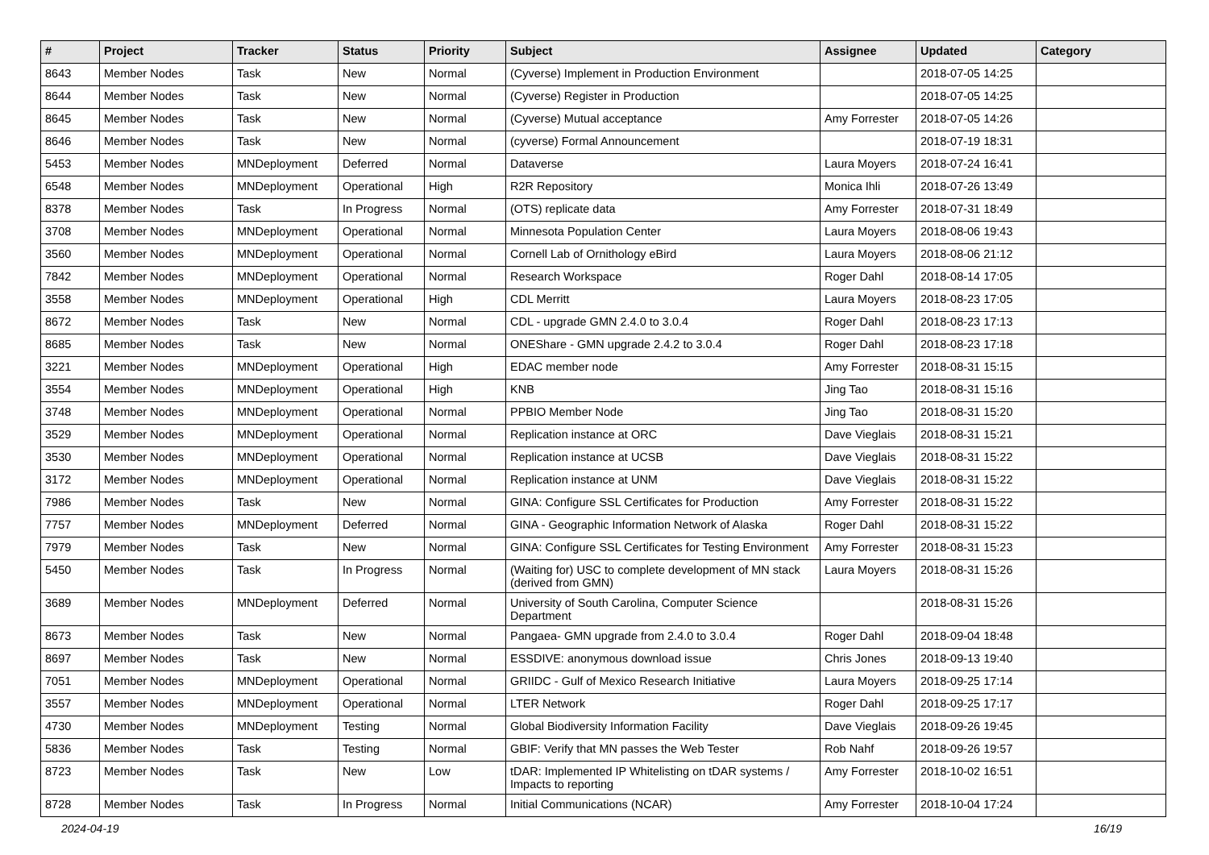| # | Project | Tracker | Status | Priority | Subject | Assignee | Updated | Category |
| --- | --- | --- | --- | --- | --- | --- | --- | --- |
| 8643 | Member Nodes | Task | New | Normal | (Cyverse) Implement in Production Environment | | 2018-07-05 14:25 | |
| 8644 | Member Nodes | Task | New | Normal | (Cyverse) Register in Production | | 2018-07-05 14:25 | |
| 8645 | Member Nodes | Task | New | Normal | (Cyverse) Mutual acceptance | Amy Forrester | 2018-07-05 14:26 | |
| 8646 | Member Nodes | Task | New | Normal | (cyverse) Formal Announcement | | 2018-07-19 18:31 | |
| 5453 | Member Nodes | MNDeployment | Deferred | Normal | Dataverse | Laura Moyers | 2018-07-24 16:41 | |
| 6548 | Member Nodes | MNDeployment | Operational | High | R2R Repository | Monica Ihli | 2018-07-26 13:49 | |
| 8378 | Member Nodes | Task | In Progress | Normal | (OTS) replicate data | Amy Forrester | 2018-07-31 18:49 | |
| 3708 | Member Nodes | MNDeployment | Operational | Normal | Minnesota Population Center | Laura Moyers | 2018-08-06 19:43 | |
| 3560 | Member Nodes | MNDeployment | Operational | Normal | Cornell Lab of Ornithology eBird | Laura Moyers | 2018-08-06 21:12 | |
| 7842 | Member Nodes | MNDeployment | Operational | Normal | Research Workspace | Roger Dahl | 2018-08-14 17:05 | |
| 3558 | Member Nodes | MNDeployment | Operational | High | CDL Merritt | Laura Moyers | 2018-08-23 17:05 | |
| 8672 | Member Nodes | Task | New | Normal | CDL - upgrade GMN 2.4.0 to 3.0.4 | Roger Dahl | 2018-08-23 17:13 | |
| 8685 | Member Nodes | Task | New | Normal | ONEShare - GMN upgrade 2.4.2 to 3.0.4 | Roger Dahl | 2018-08-23 17:18 | |
| 3221 | Member Nodes | MNDeployment | Operational | High | EDAC member node | Amy Forrester | 2018-08-31 15:15 | |
| 3554 | Member Nodes | MNDeployment | Operational | High | KNB | Jing Tao | 2018-08-31 15:16 | |
| 3748 | Member Nodes | MNDeployment | Operational | Normal | PPBIO Member Node | Jing Tao | 2018-08-31 15:20 | |
| 3529 | Member Nodes | MNDeployment | Operational | Normal | Replication instance at ORC | Dave Vieglais | 2018-08-31 15:21 | |
| 3530 | Member Nodes | MNDeployment | Operational | Normal | Replication instance at UCSB | Dave Vieglais | 2018-08-31 15:22 | |
| 3172 | Member Nodes | MNDeployment | Operational | Normal | Replication instance at UNM | Dave Vieglais | 2018-08-31 15:22 | |
| 7986 | Member Nodes | Task | New | Normal | GINA: Configure SSL Certificates for Production | Amy Forrester | 2018-08-31 15:22 | |
| 7757 | Member Nodes | MNDeployment | Deferred | Normal | GINA - Geographic Information Network of Alaska | Roger Dahl | 2018-08-31 15:22 | |
| 7979 | Member Nodes | Task | New | Normal | GINA: Configure SSL Certificates for Testing Environment | Amy Forrester | 2018-08-31 15:23 | |
| 5450 | Member Nodes | Task | In Progress | Normal | (Waiting for) USC to complete development of MN stack (derived from GMN) | Laura Moyers | 2018-08-31 15:26 | |
| 3689 | Member Nodes | MNDeployment | Deferred | Normal | University of South Carolina, Computer Science Department | | 2018-08-31 15:26 | |
| 8673 | Member Nodes | Task | New | Normal | Pangaea- GMN upgrade from 2.4.0 to 3.0.4 | Roger Dahl | 2018-09-04 18:48 | |
| 8697 | Member Nodes | Task | New | Normal | ESSDIVE: anonymous download issue | Chris Jones | 2018-09-13 19:40 | |
| 7051 | Member Nodes | MNDeployment | Operational | Normal | GRIIDC - Gulf of Mexico Research Initiative | Laura Moyers | 2018-09-25 17:14 | |
| 3557 | Member Nodes | MNDeployment | Operational | Normal | LTER Network | Roger Dahl | 2018-09-25 17:17 | |
| 4730 | Member Nodes | MNDeployment | Testing | Normal | Global Biodiversity Information Facility | Dave Vieglais | 2018-09-26 19:45 | |
| 5836 | Member Nodes | Task | Testing | Normal | GBIF: Verify that MN passes the Web Tester | Rob Nahf | 2018-09-26 19:57 | |
| 8723 | Member Nodes | Task | New | Low | tDAR: Implemented IP Whitelisting on tDAR systems / Impacts to reporting | Amy Forrester | 2018-10-02 16:51 | |
| 8728 | Member Nodes | Task | In Progress | Normal | Initial Communications (NCAR) | Amy Forrester | 2018-10-04 17:24 | |
2024-04-19 16/19